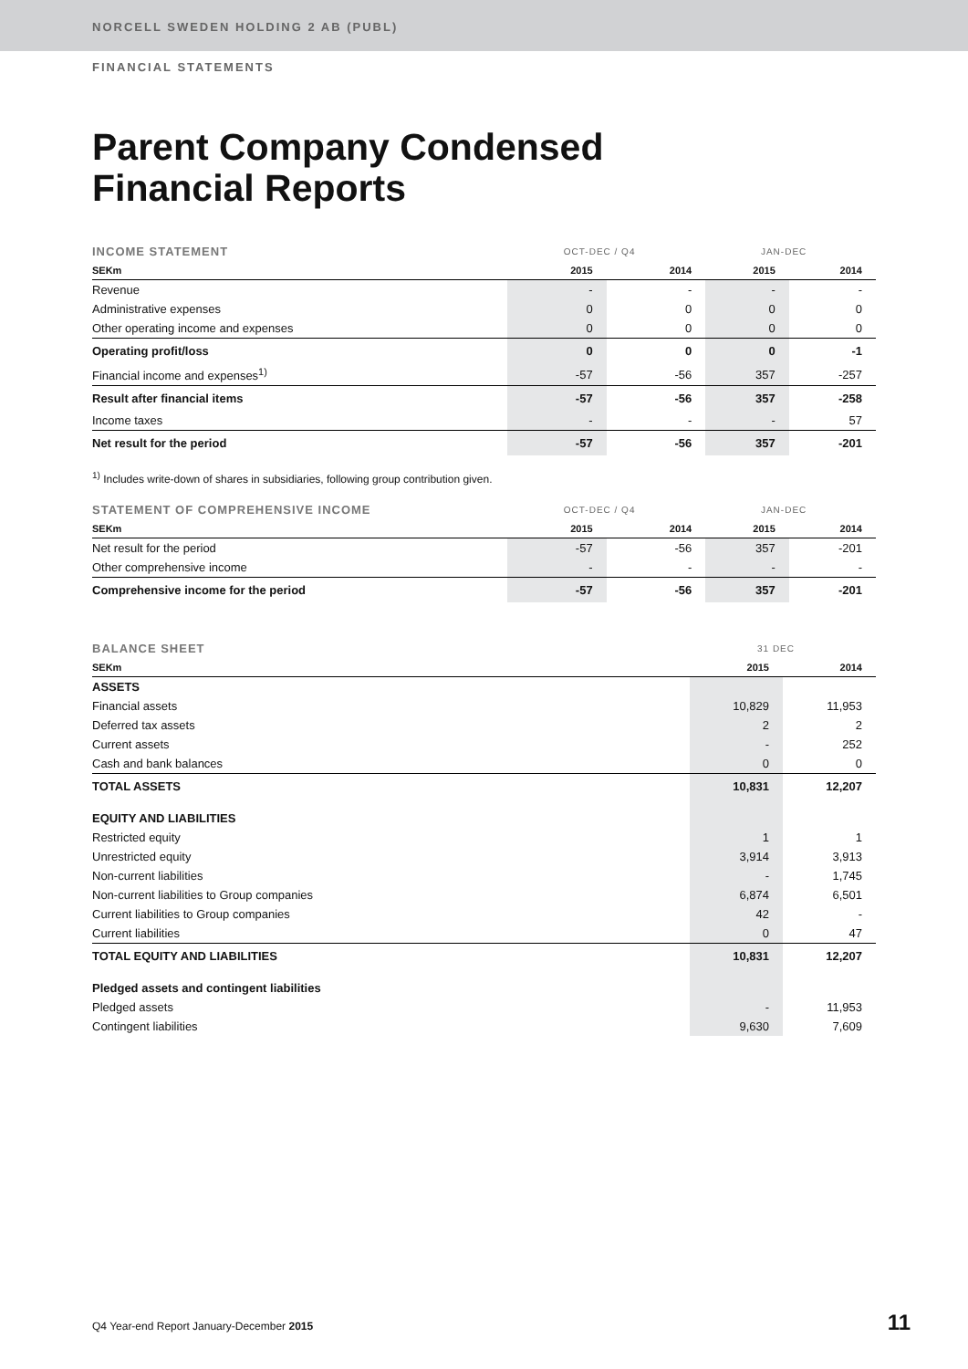NORCELL SWEDEN HOLDING 2 AB (PUBL)
FINANCIAL STATEMENTS
Parent Company Condensed
Financial Reports
| INCOME STATEMENT | OCT-DEC / Q4 | | JAN-DEC | |
| --- | --- | --- | --- | --- |
| SEKm | 2015 | 2014 | 2015 | 2014 |
| Revenue | - | - | - | - |
| Administrative expenses | 0 | 0 | 0 | 0 |
| Other operating income and expenses | 0 | 0 | 0 | 0 |
| Operating profit/loss | 0 | 0 | 0 | -1 |
| Financial income and expenses<sup>1)</sup> | -57 | -56 | 357 | -257 |
| Result after financial items | -57 | -56 | 357 | -258 |
| Income taxes | - | - | - | 57 |
| Net result for the period | -57 | -56 | 357 | -201 |
<sup>1)</sup> Includes write-down of shares in subsidiaries, following group contribution given.
| STATEMENT OF COMPREHENSIVE INCOME | OCT-DEC / Q4 | | JAN-DEC | |
| --- | --- | --- | --- | --- |
| SEKm | 2015 | 2014 | 2015 | 2014 |
| Net result for the period | -57 | -56 | 357 | -201 |
| Other comprehensive income | - | - | - | - |
| Comprehensive income for the period | -57 | -56 | 357 | -201 |
| BALANCE SHEET | 31 DEC | |
| --- | --- | --- |
| SEKm | 2015 | 2014 |
| ASSETS | | |
| Financial assets | 10,829 | 11,953 |
| Deferred tax assets | 2 | 2 |
| Current assets | - | 252 |
| Cash and bank balances | 0 | 0 |
| TOTAL ASSETS | 10,831 | 12,207 |
| EQUITY AND LIABILITIES | | |
| Restricted equity | 1 | 1 |
| Unrestricted equity | 3,914 | 3,913 |
| Non-current liabilities | - | 1,745 |
| Non-current liabilities to Group companies | 6,874 | 6,501 |
| Current liabilities to Group companies | 42 | - |
| Current liabilities | 0 | 47 |
| TOTAL EQUITY AND LIABILITIES | 10,831 | 12,207 |
| Pledged assets and contingent liabilities | | |
| Pledged assets | - | 11,953 |
| Contingent liabilities | 9,630 | 7,609 |
Q4 Year-end Report January-December 2015 11